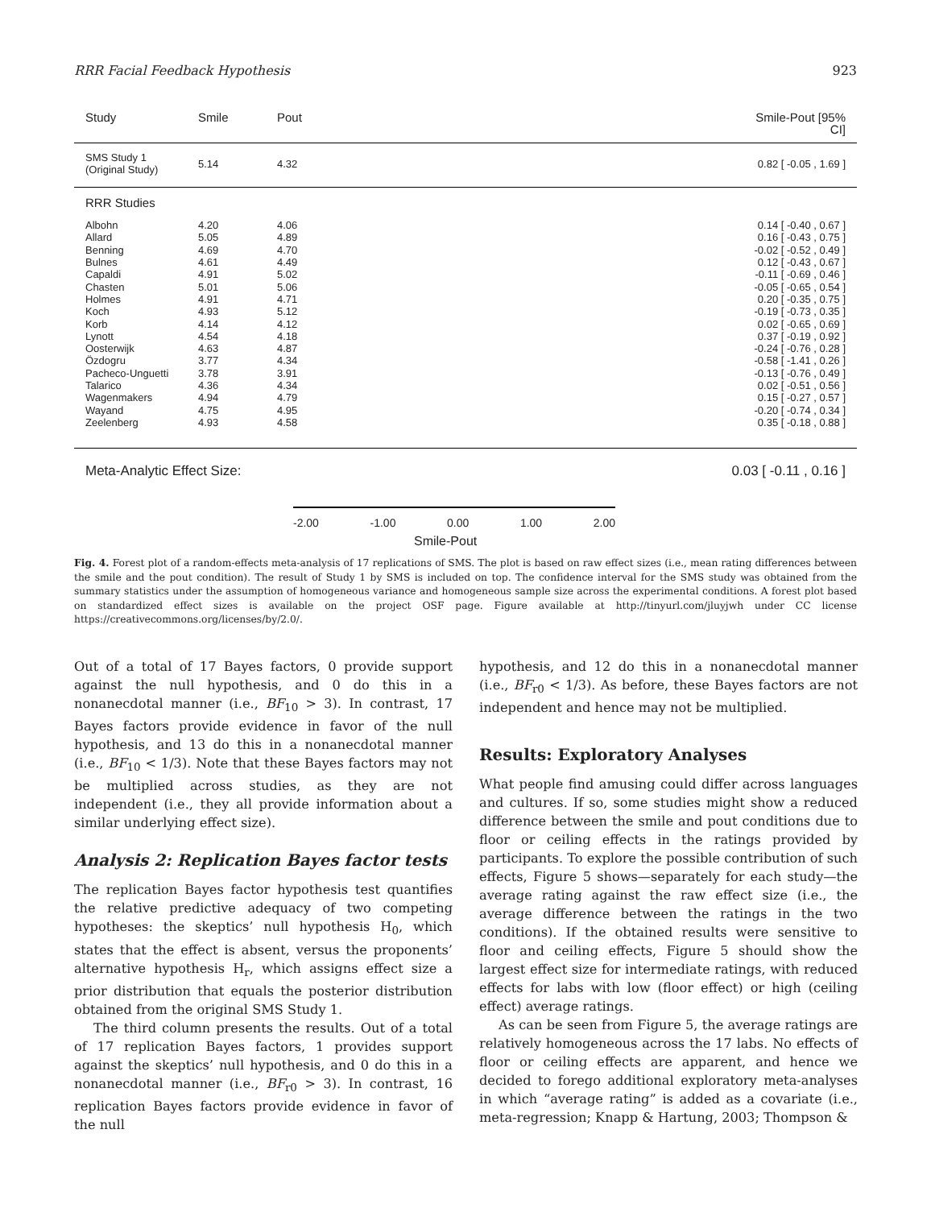RRR Facial Feedback Hypothesis 923
Study Smile Pout Smile-Pout [95% CI]
SMS Study 1
(Original Study) 5.14 4.32 0.82 [ -0.05 , 1.69 ]
RRR Studies
Albohn
Allard
Benning
Bulnes
Capaldi
Chasten
Holmes
Koch
Korb
Lynott
Oosterwijk
Özdogru
Pacheco-Unguetti
Talarico
Wagenmakers
Wayand
Zeelenberg 4.20
5.05
4.69
4.61
4.91
5.01
4.91
4.93
4.14
4.54
4.63
3.77
3.78
4.36
4.94
4.75
4.93 4.06
4.89
4.70
4.49
5.02
5.06
4.71
5.12
4.12
4.18
4.87
4.34
3.91
4.34
4.79
4.95
4.58 0.14 [ -0.40 , 0.67 ]
0.16 [ -0.43 , 0.75 ]
-0.02 [ -0.52 , 0.49 ]
0.12 [ -0.43 , 0.67 ]
-0.11 [ -0.69 , 0.46 ]
-0.05 [ -0.65 , 0.54 ]
0.20 [ -0.35 , 0.75 ]
-0.19 [ -0.73 , 0.35 ]
0.02 [ -0.65 , 0.69 ]
0.37 [ -0.19 , 0.92 ]
-0.24 [ -0.76 , 0.28 ]
-0.58 [ -1.41 , 0.26 ]
-0.13 [ -0.76 , 0.49 ]
0.02 [ -0.51 , 0.56 ]
0.15 [ -0.27 , 0.57 ]
-0.20 [ -0.74 , 0.34 ]
0.35 [ -0.18 , 0.88 ]
Meta-Analytic Effect Size: 0.03 [ -0.11 , 0.16 ]
-2.00 -1.00 0.00 1.00 2.00
Smile-Pout
Fig. 4. Forest plot of a random-effects meta-analysis of 17 replications of SMS. The plot is based on raw effect sizes (i.e., mean rating differences between the smile and the pout condition). The result of Study 1 by SMS is included on top. The confidence interval for the SMS study was obtained from the summary statistics under the assumption of homogeneous variance and homogeneous sample size across the experimental conditions. A forest plot based on standardized effect sizes is available on the project OSF page. Figure available at http://tinyurl.com/jluyjwh under CC license https://creativecommons.org/licenses/by/2.0/.
Out of a total of 17 Bayes factors, 0 provide support against the null hypothesis, and 0 do this in a nonanecdotal manner (i.e., BF<sub>10</sub> > 3). In contrast, 17 Bayes factors provide evidence in favor of the null hypothesis, and 13 do this in a nonanecdotal manner (i.e., BF<sub>10</sub> < 1/3). Note that these Bayes factors may not be multiplied across studies, as they are not independent (i.e., they all provide information about a similar underlying effect size).
Analysis 2: Replication Bayes factor tests
The replication Bayes factor hypothesis test quantifies the relative predictive adequacy of two competing hypotheses: the skeptics’ null hypothesis H<sub>0</sub>, which states that the effect is absent, versus the proponents’ alternative hypothesis H<sub>r</sub>, which assigns effect size a prior distribution that equals the posterior distribution obtained from the original SMS Study 1.
The third column presents the results. Out of a total of 17 replication Bayes factors, 1 provides support against the skeptics’ null hypothesis, and 0 do this in a nonanecdotal manner (i.e., BF<sub>r0</sub> > 3). In contrast, 16 replication Bayes factors provide evidence in favor of the null
hypothesis, and 12 do this in a nonanecdotal manner (i.e., BF<sub>r0</sub> < 1/3). As before, these Bayes factors are not independent and hence may not be multiplied.
Results: Exploratory Analyses
What people find amusing could differ across languages and cultures. If so, some studies might show a reduced difference between the smile and pout conditions due to floor or ceiling effects in the ratings provided by participants. To explore the possible contribution of such effects, Figure 5 shows—separately for each study—the average rating against the raw effect size (i.e., the average difference between the ratings in the two conditions). If the obtained results were sensitive to floor and ceiling effects, Figure 5 should show the largest effect size for intermediate ratings, with reduced effects for labs with low (floor effect) or high (ceiling effect) average ratings.
As can be seen from Figure 5, the average ratings are relatively homogeneous across the 17 labs. No effects of floor or ceiling effects are apparent, and hence we decided to forego additional exploratory meta-analyses in which “average rating” is added as a covariate (i.e., meta-regression; Knapp & Hartung, 2003; Thompson &